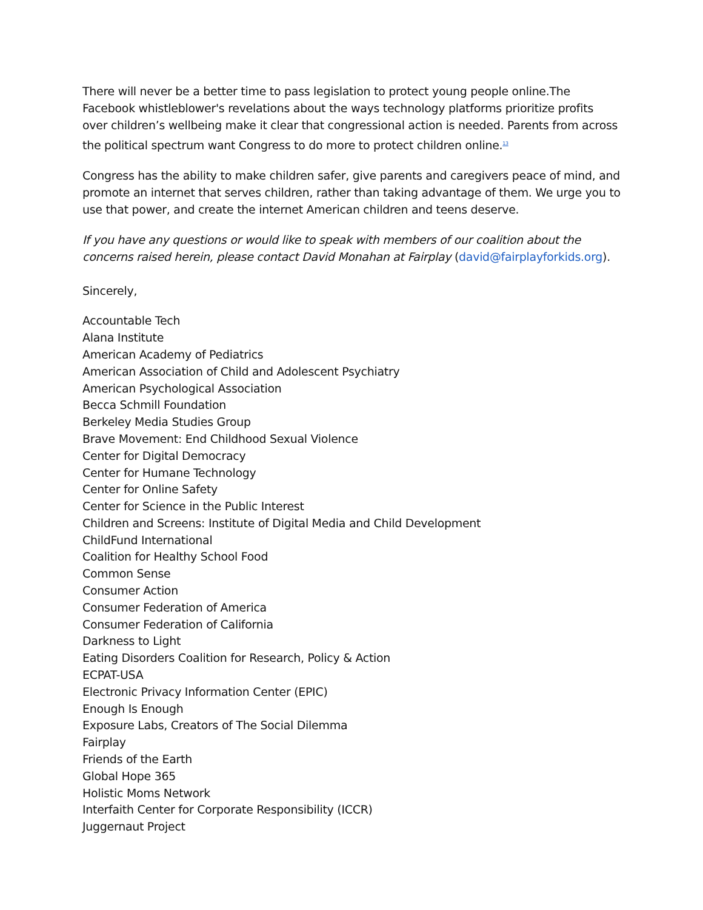There will never be a better time to pass legislation to protect young people online.The Facebook whistleblower's revelations about the ways technology platforms prioritize profits over children’s wellbeing make it clear that congressional action is needed. Parents from across the political spectrum want Congress to do more to protect children online.<sup>13</sup>
Congress has the ability to make children safer, give parents and caregivers peace of mind, and promote an internet that serves children, rather than taking advantage of them. We urge you to use that power, and create the internet American children and teens deserve.
If you have any questions or would like to speak with members of our coalition about the concerns raised herein, please contact David Monahan at Fairplay (david@fairplayforkids.org).
Sincerely,
Accountable Tech
Alana Institute
American Academy of Pediatrics
American Association of Child and Adolescent Psychiatry
American Psychological Association
Becca Schmill Foundation
Berkeley Media Studies Group
Brave Movement: End Childhood Sexual Violence
Center for Digital Democracy
Center for Humane Technology
Center for Online Safety
Center for Science in the Public Interest
Children and Screens: Institute of Digital Media and Child Development
ChildFund International
Coalition for Healthy School Food
Common Sense
Consumer Action
Consumer Federation of America
Consumer Federation of California
Darkness to Light
Eating Disorders Coalition for Research, Policy & Action
ECPAT-USA
Electronic Privacy Information Center (EPIC)
Enough Is Enough
Exposure Labs, Creators of The Social Dilemma
Fairplay
Friends of the Earth
Global Hope 365
Holistic Moms Network
Interfaith Center for Corporate Responsibility (ICCR)
Juggernaut Project